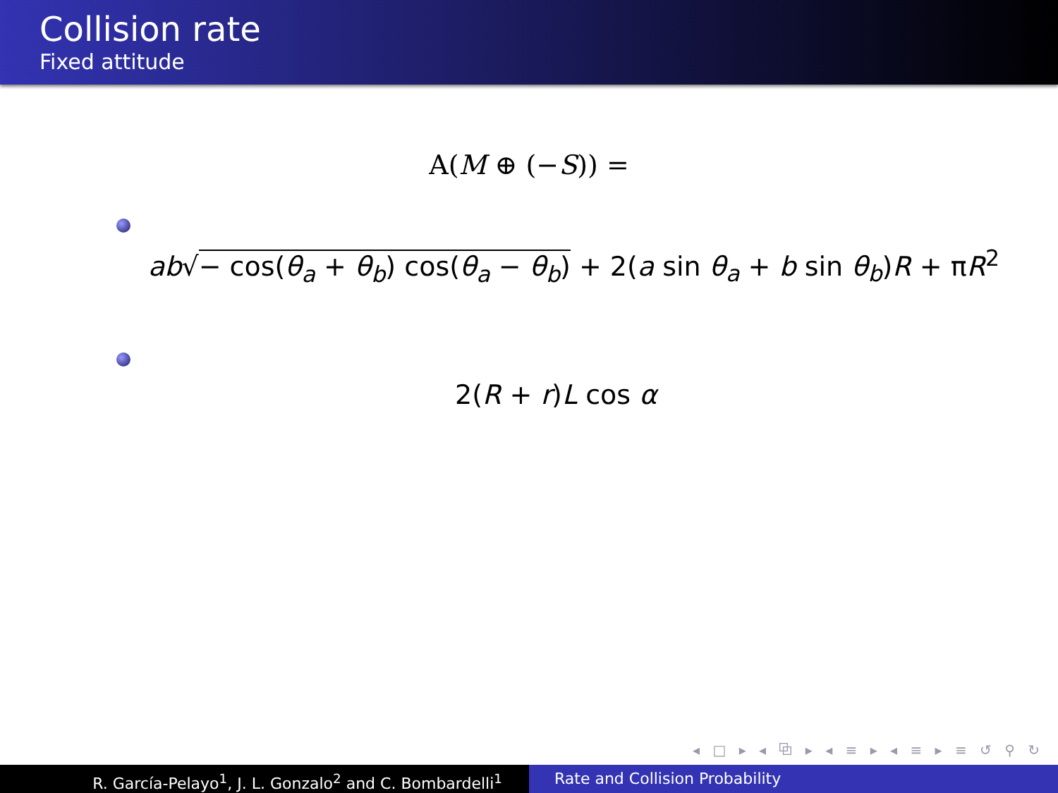Collision rate
Fixed attitude
A(M ⊕ (−S)) =
ab√− cos(θ<sub>a</sub> + θ<sub>b</sub>) cos(θ<sub>a</sub> − θ<sub>b</sub>) + 2(a sin θ<sub>a</sub> + b sin θ<sub>b</sub>)R + πR<sup>2</sup>
2(R + r)L cos α
◂ □ ▸ ◂ ⧉ ▸ ◂ ≡ ▸ ◂ ≡ ▸ ≡ ↺ ⚲ ↻
R. García-Pelayo<sup>1</sup>, J. L. Gonzalo<sup>2</sup> and C. Bombardelli<sup>1</sup> Rate and Collision Probability